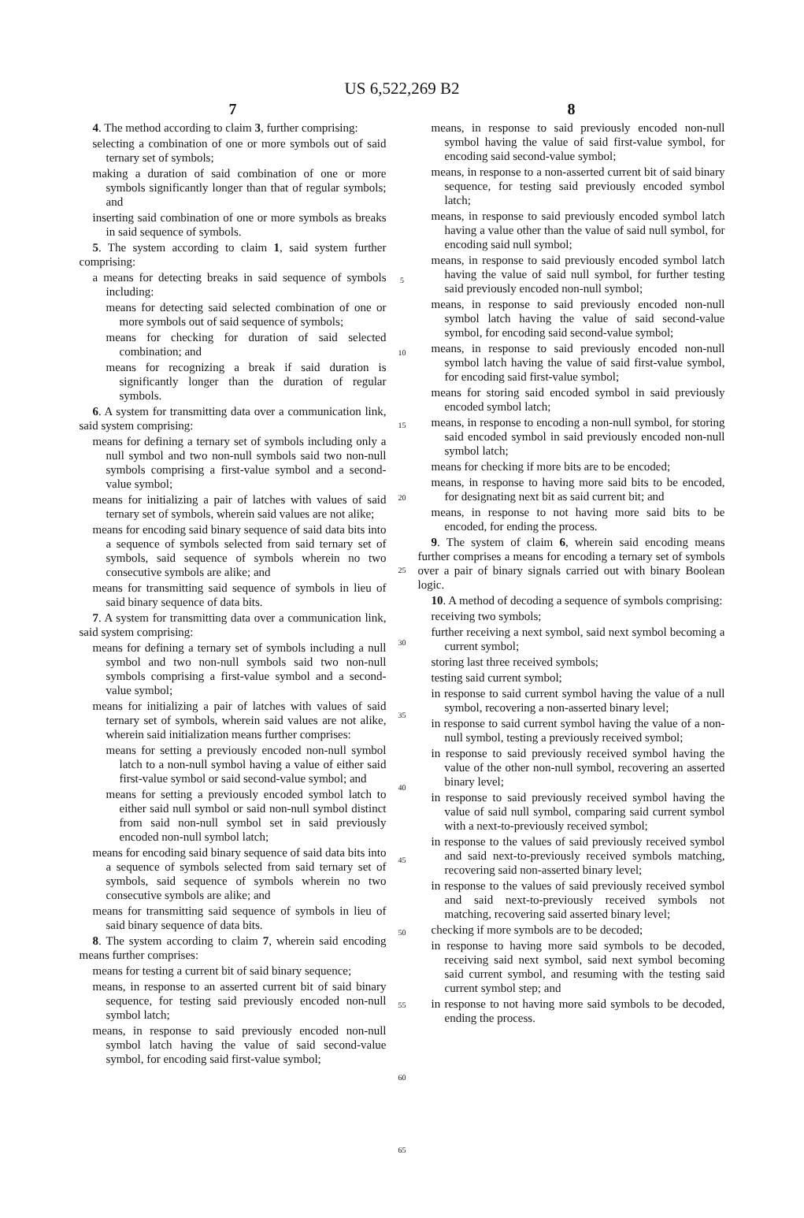US 6,522,269 B2
7
4. The method according to claim 3, further comprising:
selecting a combination of one or more symbols out of said ternary set of symbols;
making a duration of said combination of one or more symbols significantly longer than that of regular symbols; and
inserting said combination of one or more symbols as breaks in said sequence of symbols.
5. The system according to claim 1, said system further comprising:
a means for detecting breaks in said sequence of symbols including:
means for detecting said selected combination of one or more symbols out of said sequence of symbols;
means for checking for duration of said selected combination; and
means for recognizing a break if said duration is significantly longer than the duration of regular symbols.
6. A system for transmitting data over a communication link, said system comprising:
means for defining a ternary set of symbols including only a null symbol and two non-null symbols said two non-null symbols comprising a first-value symbol and a second-value symbol;
means for initializing a pair of latches with values of said ternary set of symbols, wherein said values are not alike;
means for encoding said binary sequence of said data bits into a sequence of symbols selected from said ternary set of symbols, said sequence of symbols wherein no two consecutive symbols are alike; and
means for transmitting said sequence of symbols in lieu of said binary sequence of data bits.
7. A system for transmitting data over a communication link, said system comprising:
means for defining a ternary set of symbols including a null symbol and two non-null symbols said two non-null symbols comprising a first-value symbol and a second-value symbol;
means for initializing a pair of latches with values of said ternary set of symbols, wherein said values are not alike, wherein said initialization means further comprises:
means for setting a previously encoded non-null symbol latch to a non-null symbol having a value of either said first-value symbol or said second-value symbol; and
means for setting a previously encoded symbol latch to either said null symbol or said non-null symbol distinct from said non-null symbol set in said previously encoded non-null symbol latch;
means for encoding said binary sequence of said data bits into a sequence of symbols selected from said ternary set of symbols, said sequence of symbols wherein no two consecutive symbols are alike; and
means for transmitting said sequence of symbols in lieu of said binary sequence of data bits.
8. The system according to claim 7, wherein said encoding means further comprises:
means for testing a current bit of said binary sequence;
means, in response to an asserted current bit of said binary sequence, for testing said previously encoded non-null symbol latch;
means, in response to said previously encoded non-null symbol latch having the value of said second-value symbol, for encoding said first-value symbol;
5
10
15
20
25
30
35
40
45
50
55
60
65
8
means, in response to said previously encoded non-null symbol having the value of said first-value symbol, for encoding said second-value symbol;
means, in response to a non-asserted current bit of said binary sequence, for testing said previously encoded symbol latch;
means, in response to said previously encoded symbol latch having a value other than the value of said null symbol, for encoding said null symbol;
means, in response to said previously encoded symbol latch having the value of said null symbol, for further testing said previously encoded non-null symbol;
means, in response to said previously encoded non-null symbol latch having the value of said second-value symbol, for encoding said second-value symbol;
means, in response to said previously encoded non-null symbol latch having the value of said first-value symbol, for encoding said first-value symbol;
means for storing said encoded symbol in said previously encoded symbol latch;
means, in response to encoding a non-null symbol, for storing said encoded symbol in said previously encoded non-null symbol latch;
means for checking if more bits are to be encoded;
means, in response to having more said bits to be encoded, for designating next bit as said current bit; and
means, in response to not having more said bits to be encoded, for ending the process.
9. The system of claim 6, wherein said encoding means further comprises a means for encoding a ternary set of symbols over a pair of binary signals carried out with binary Boolean logic.
10. A method of decoding a sequence of symbols comprising:
receiving two symbols;
further receiving a next symbol, said next symbol becoming a current symbol;
storing last three received symbols;
testing said current symbol;
in response to said current symbol having the value of a null symbol, recovering a non-asserted binary level;
in response to said current symbol having the value of a non-null symbol, testing a previously received symbol;
in response to said previously received symbol having the value of the other non-null symbol, recovering an asserted binary level;
in response to said previously received symbol having the value of said null symbol, comparing said current symbol with a next-to-previously received symbol;
in response to the values of said previously received symbol and said next-to-previously received symbols matching, recovering said non-asserted binary level;
in response to the values of said previously received symbol and said next-to-previously received symbols not matching, recovering said asserted binary level;
checking if more symbols are to be decoded;
in response to having more said symbols to be decoded, receiving said next symbol, said next symbol becoming said current symbol, and resuming with the testing said current symbol step; and
in response to not having more said symbols to be decoded, ending the process.